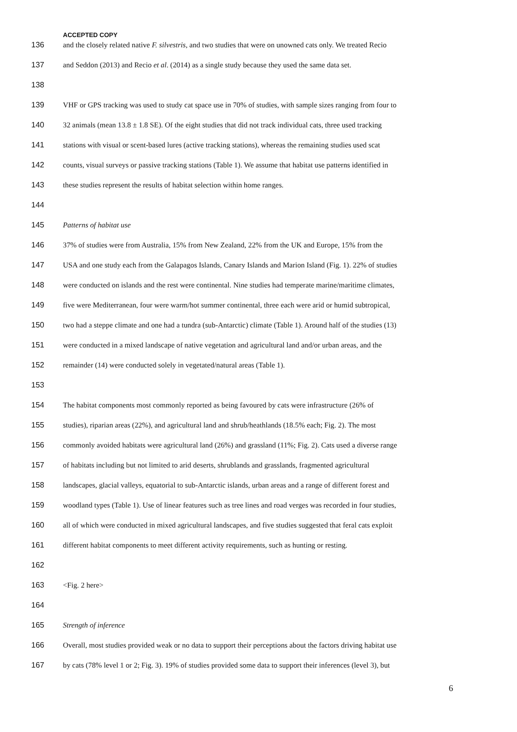ACCEPTED COPY
136 and the closely related native F. silvestris, and two studies that were on unowned cats only. We treated Recio
137 and Seddon (2013) and Recio et al. (2014) as a single study because they used the same data set.
138
139 VHF or GPS tracking was used to study cat space use in 70% of studies, with sample sizes ranging from four to
140 32 animals (mean 13.8 ± 1.8 SE). Of the eight studies that did not track individual cats, three used tracking
141 stations with visual or scent-based lures (active tracking stations), whereas the remaining studies used scat
142 counts, visual surveys or passive tracking stations (Table 1). We assume that habitat use patterns identified in
143 these studies represent the results of habitat selection within home ranges.
144
145 Patterns of habitat use
146 37% of studies were from Australia, 15% from New Zealand, 22% from the UK and Europe, 15% from the
147 USA and one study each from the Galapagos Islands, Canary Islands and Marion Island (Fig. 1). 22% of studies
148 were conducted on islands and the rest were continental. Nine studies had temperate marine/maritime climates,
149 five were Mediterranean, four were warm/hot summer continental, three each were arid or humid subtropical,
150 two had a steppe climate and one had a tundra (sub-Antarctic) climate (Table 1). Around half of the studies (13)
151 were conducted in a mixed landscape of native vegetation and agricultural land and/or urban areas, and the
152 remainder (14) were conducted solely in vegetated/natural areas (Table 1).
153
154 The habitat components most commonly reported as being favoured by cats were infrastructure (26% of
155 studies), riparian areas (22%), and agricultural land and shrub/heathlands (18.5% each; Fig. 2). The most
156 commonly avoided habitats were agricultural land (26%) and grassland (11%; Fig. 2). Cats used a diverse range
157 of habitats including but not limited to arid deserts, shrublands and grasslands, fragmented agricultural
158 landscapes, glacial valleys, equatorial to sub-Antarctic islands, urban areas and a range of different forest and
159 woodland types (Table 1). Use of linear features such as tree lines and road verges was recorded in four studies,
160 all of which were conducted in mixed agricultural landscapes, and five studies suggested that feral cats exploit
161 different habitat components to meet different activity requirements, such as hunting or resting.
162
163 <Fig. 2 here>
164
165 Strength of inference
166 Overall, most studies provided weak or no data to support their perceptions about the factors driving habitat use
167 by cats (78% level 1 or 2; Fig. 3). 19% of studies provided some data to support their inferences (level 3), but
6